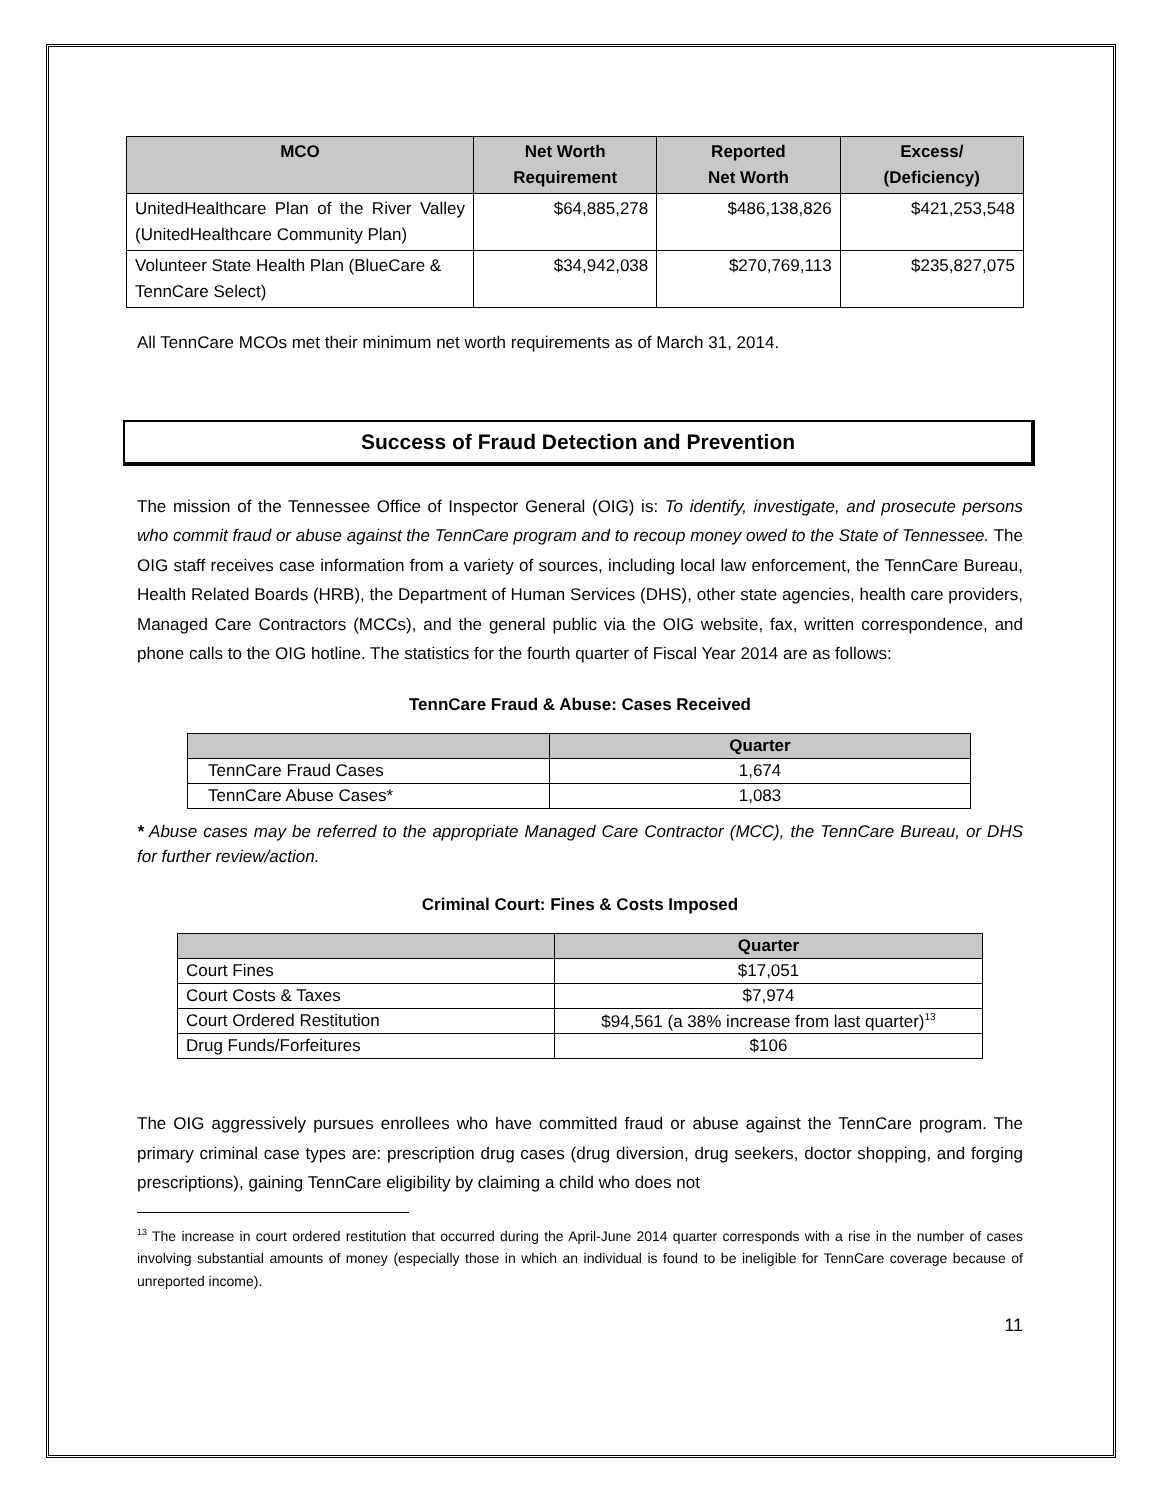| MCO | Net Worth Requirement | Reported Net Worth | Excess/ (Deficiency) |
| --- | --- | --- | --- |
| UnitedHealthcare Plan of the River Valley (UnitedHealthcare Community Plan) | $64,885,278 | $486,138,826 | $421,253,548 |
| Volunteer State Health Plan (BlueCare & TennCare Select) | $34,942,038 | $270,769,113 | $235,827,075 |
All TennCare MCOs met their minimum net worth requirements as of March 31, 2014.
Success of Fraud Detection and Prevention
The mission of the Tennessee Office of Inspector General (OIG) is: To identify, investigate, and prosecute persons who commit fraud or abuse against the TennCare program and to recoup money owed to the State of Tennessee. The OIG staff receives case information from a variety of sources, including local law enforcement, the TennCare Bureau, Health Related Boards (HRB), the Department of Human Services (DHS), other state agencies, health care providers, Managed Care Contractors (MCCs), and the general public via the OIG website, fax, written correspondence, and phone calls to the OIG hotline. The statistics for the fourth quarter of Fiscal Year 2014 are as follows:
TennCare Fraud & Abuse: Cases Received
| | Quarter |
| --- | --- |
| TennCare Fraud Cases | 1,674 |
| TennCare Abuse Cases* | 1,083 |
* Abuse cases may be referred to the appropriate Managed Care Contractor (MCC), the TennCare Bureau, or DHS for further review/action.
Criminal Court: Fines & Costs Imposed
| | Quarter |
| --- | --- |
| Court Fines | $17,051 |
| Court Costs & Taxes | $7,974 |
| Court Ordered Restitution | $94,561 (a 38% increase from last quarter)<sup>13</sup> |
| Drug Funds/Forfeitures | $106 |
The OIG aggressively pursues enrollees who have committed fraud or abuse against the TennCare program. The primary criminal case types are: prescription drug cases (drug diversion, drug seekers, doctor shopping, and forging prescriptions), gaining TennCare eligibility by claiming a child who does not
<sup>13</sup> The increase in court ordered restitution that occurred during the April-June 2014 quarter corresponds with a rise in the number of cases involving substantial amounts of money (especially those in which an individual is found to be ineligible for TennCare coverage because of unreported income).
11